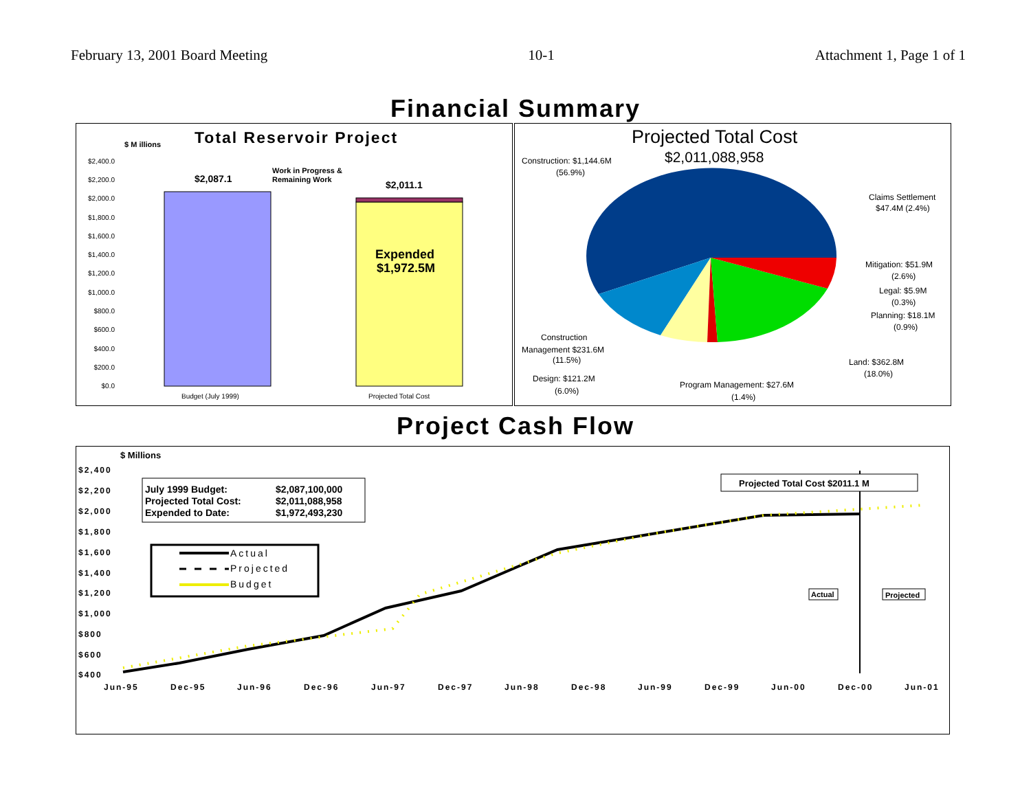February 13, 2001 Board Meeting 10-1 Attachment 1, Page 1 of 1
Financial Summary
$ M illions
Total Reservoir Project
$2,400.0
$2,200.0
$2,000.0
$1,800.0
$1,600.0
$1,400.0
$1,200.0
$1,000.0
$800.0
$600.0
$400.0
$200.0
$0.0
$2,087.1
$2,011.1
Work in Progress &
Remaining Work
Expended
$1,972.5M
Budget (July 1999)
Projected Total Cost
Projected Total Cost
$2,011,088,958
Construction: $1,144.6M
(56.9%)
Claims Settlement
$47.4M (2.4%)
Mitigation: $51.9M
(2.6%)
Legal: $5.9M
(0.3%)
Planning: $18.1M
(0.9%)
Construction
Management $231.6M
(11.5%)
Land: $362.8M
(18.0%)
Design: $121.2M
(6.0%)
Program Management: $27.6M
(1.4%)
Project Cash Flow
$ Millions
$2,400
$2,200
$2,000
$1,800
$1,600
$1,400
$1,200
$1,000
$800
$600
$400
Jun-95
Dec-95
Jun-96
Dec-96
Jun-97
Dec-97
Jun-98
Dec-98
Jun-99
Dec-99
Jun-00
Dec-00
Jun-01
July 1999 Budget:
$2,087,100,000
Projected Total Cost:
$2,011,088,958
Expended to Date:
$1,972,493,230
Actual
Projected
Budget
Projected Total Cost $2011.1 M
Actual
Projected